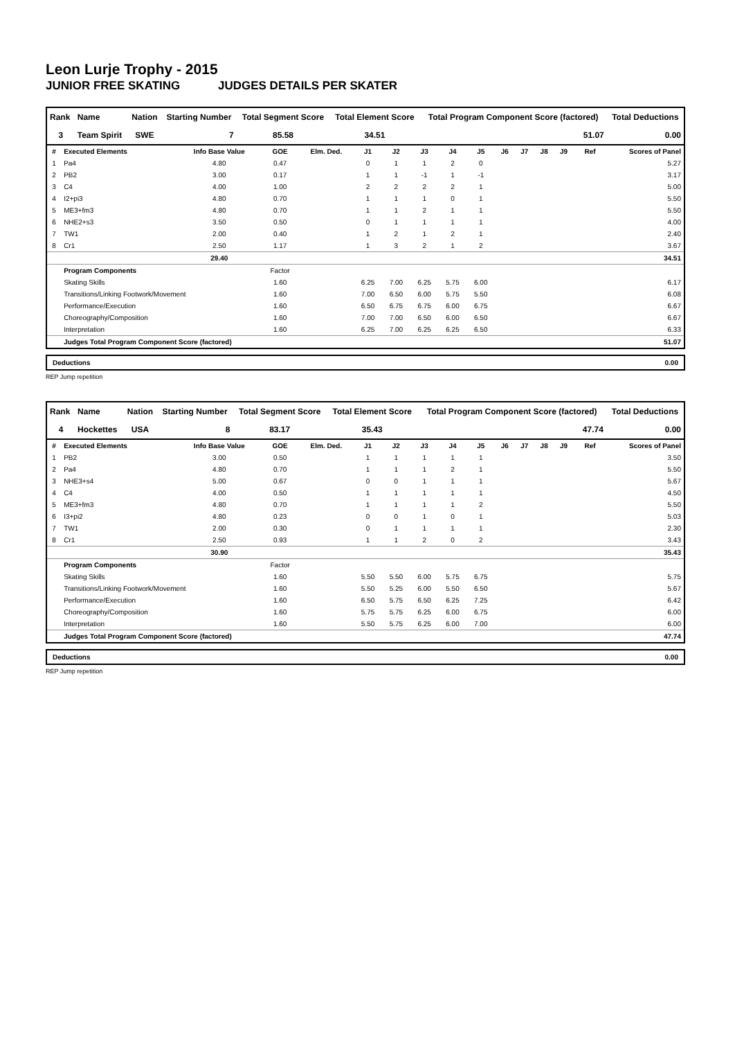Leon Lurje Trophy - 2015
JUNIOR FREE SKATING JUDGES DETAILS PER SKATER
| Rank | Name | Nation | Starting Number | Total Segment Score | Total Element Score | Total Program Component Score (factored) | Total Deductions |
| --- | --- | --- | --- | --- | --- | --- | --- |
| 3 | Team Spirit | SWE | 7 | 85.58 | 34.51 | 51.07 | 0.00 |
| # | Executed Elements | Info Base Value | GOE | Elm. Ded. | J1 | J2 | J3 | J4 | J5 | J6 | J7 | J8 | J9 | Ref | Scores of Panel |
| --- | --- | --- | --- | --- | --- | --- | --- | --- | --- | --- | --- | --- | --- | --- | --- |
| 1 | Pa4 | 4.80 | 0.47 | | 0 | 1 | 1 | 2 | 0 | | | | | | 5.27 |
| 2 | PB2 | 3.00 | 0.17 | | 1 | 1 | -1 | 1 | -1 | | | | | | 3.17 |
| 3 | C4 | 4.00 | 1.00 | | 2 | 2 | 2 | 2 | 1 | | | | | | 5.00 |
| 4 | I2+pi3 | 4.80 | 0.70 | | 1 | 1 | 1 | 0 | 1 | | | | | | 5.50 |
| 5 | ME3+fm3 | 4.80 | 0.70 | | 1 | 1 | 2 | 1 | 1 | | | | | | 5.50 |
| 6 | NHE2+s3 | 3.50 | 0.50 | | 0 | 1 | 1 | 1 | 1 | | | | | | 4.00 |
| 7 | TW1 | 2.00 | 0.40 | | 1 | 2 | 1 | 2 | 1 | | | | | | 2.40 |
| 8 | Cr1 | 2.50 | 1.17 | | 1 | 3 | 2 | 1 | 2 | | | | | | 3.67 |
| | | 29.40 | | | | | | | | | | | | | 34.51 |
| | Program Components | | Factor | | | | | | | | | | | | |
| | Skating Skills | | 1.60 | | 6.25 | 7.00 | 6.25 | 5.75 | 6.00 | | | | | | 6.17 |
| | Transitions/Linking Footwork/Movement | | 1.60 | | 7.00 | 6.50 | 6.00 | 5.75 | 5.50 | | | | | | 6.08 |
| | Performance/Execution | | 1.60 | | 6.50 | 6.75 | 6.75 | 6.00 | 6.75 | | | | | | 6.67 |
| | Choreography/Composition | | 1.60 | | 7.00 | 7.00 | 6.50 | 6.00 | 6.50 | | | | | | 6.67 |
| | Interpretation | | 1.60 | | 6.25 | 7.00 | 6.25 | 6.25 | 6.50 | | | | | | 6.33 |
| | Judges Total Program Component Score (factored) | | | | | | | | | | | | | | 51.07 |
Deductions 0.00
REP Jump repetition
| Rank | Name | Nation | Starting Number | Total Segment Score | Total Element Score | Total Program Component Score (factored) | Total Deductions |
| --- | --- | --- | --- | --- | --- | --- | --- |
| 4 | Hockettes | USA | 8 | 83.17 | 35.43 | 47.74 | 0.00 |
| # | Executed Elements | Info Base Value | GOE | Elm. Ded. | J1 | J2 | J3 | J4 | J5 | J6 | J7 | J8 | J9 | Ref | Scores of Panel |
| --- | --- | --- | --- | --- | --- | --- | --- | --- | --- | --- | --- | --- | --- | --- | --- |
| 1 | PB2 | 3.00 | 0.50 | | 1 | 1 | 1 | 1 | 1 | | | | | | 3.50 |
| 2 | Pa4 | 4.80 | 0.70 | | 1 | 1 | 1 | 2 | 1 | | | | | | 5.50 |
| 3 | NHE3+s4 | 5.00 | 0.67 | | 0 | 0 | 1 | 1 | 1 | | | | | | 5.67 |
| 4 | C4 | 4.00 | 0.50 | | 1 | 1 | 1 | 1 | 1 | | | | | | 4.50 |
| 5 | ME3+fm3 | 4.80 | 0.70 | | 1 | 1 | 1 | 1 | 2 | | | | | | 5.50 |
| 6 | I3+pi2 | 4.80 | 0.23 | | 0 | 0 | 1 | 0 | 1 | | | | | | 5.03 |
| 7 | TW1 | 2.00 | 0.30 | | 0 | 1 | 1 | 1 | 1 | | | | | | 2.30 |
| 8 | Cr1 | 2.50 | 0.93 | | 1 | 1 | 2 | 0 | 2 | | | | | | 3.43 |
| | | 30.90 | | | | | | | | | | | | | 35.43 |
| | Program Components | | Factor | | | | | | | | | | | | |
| | Skating Skills | | 1.60 | | 5.50 | 5.50 | 6.00 | 5.75 | 6.75 | | | | | | 5.75 |
| | Transitions/Linking Footwork/Movement | | 1.60 | | 5.50 | 5.25 | 6.00 | 5.50 | 6.50 | | | | | | 5.67 |
| | Performance/Execution | | 1.60 | | 6.50 | 5.75 | 6.50 | 6.25 | 7.25 | | | | | | 6.42 |
| | Choreography/Composition | | 1.60 | | 5.75 | 5.75 | 6.25 | 6.00 | 6.75 | | | | | | 6.00 |
| | Interpretation | | 1.60 | | 5.50 | 5.75 | 6.25 | 6.00 | 7.00 | | | | | | 6.00 |
| | Judges Total Program Component Score (factored) | | | | | | | | | | | | | | 47.74 |
Deductions 0.00
REP Jump repetition